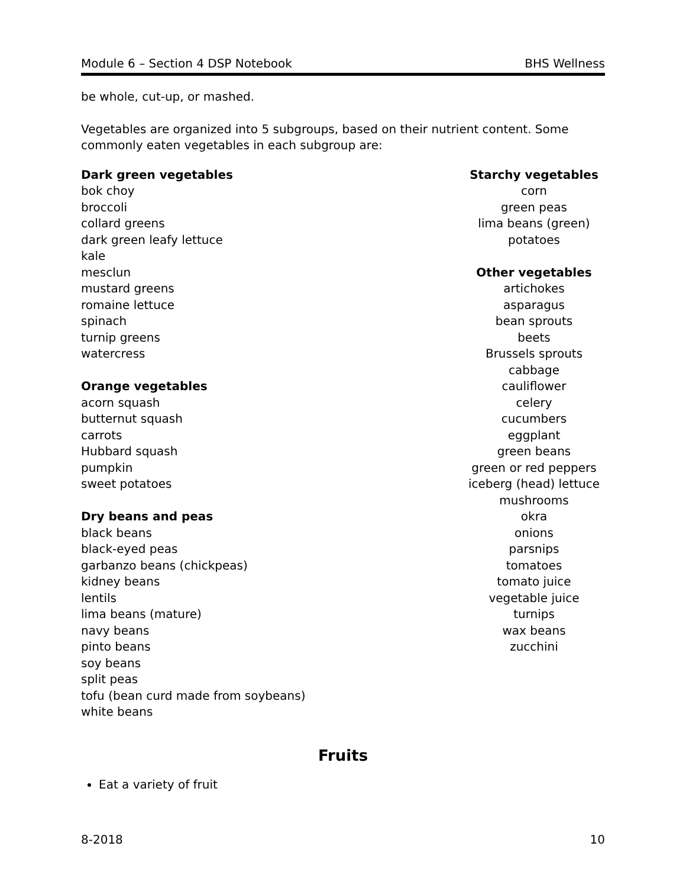Module 6 – Section 4 DSP Notebook BHS Wellness
be whole, cut-up, or mashed.
Vegetables are organized into 5 subgroups, based on their nutrient content. Some commonly eaten vegetables in each subgroup are:
Dark green vegetables
bok choy
broccoli
collard greens
dark green leafy lettuce
kale
mesclun
mustard greens
romaine lettuce
spinach
turnip greens
watercress
Orange vegetables
acorn squash
butternut squash
carrots
Hubbard squash
pumpkin
sweet potatoes
Dry beans and peas
black beans
black-eyed peas
garbanzo beans (chickpeas)
kidney beans
lentils
lima beans (mature)
navy beans
pinto beans
soy beans
split peas
tofu (bean curd made from soybeans)
white beans
Starchy vegetables
corn
green peas
lima beans (green)
potatoes
Other vegetables
artichokes
asparagus
bean sprouts
beets
Brussels sprouts
cabbage
cauliflower
celery
cucumbers
eggplant
green beans
green or red peppers
iceberg (head) lettuce
mushrooms
okra
onions
parsnips
tomatoes
tomato juice
vegetable juice
turnips
wax beans
zucchini
Fruits
Eat a variety of fruit
8-2018 10